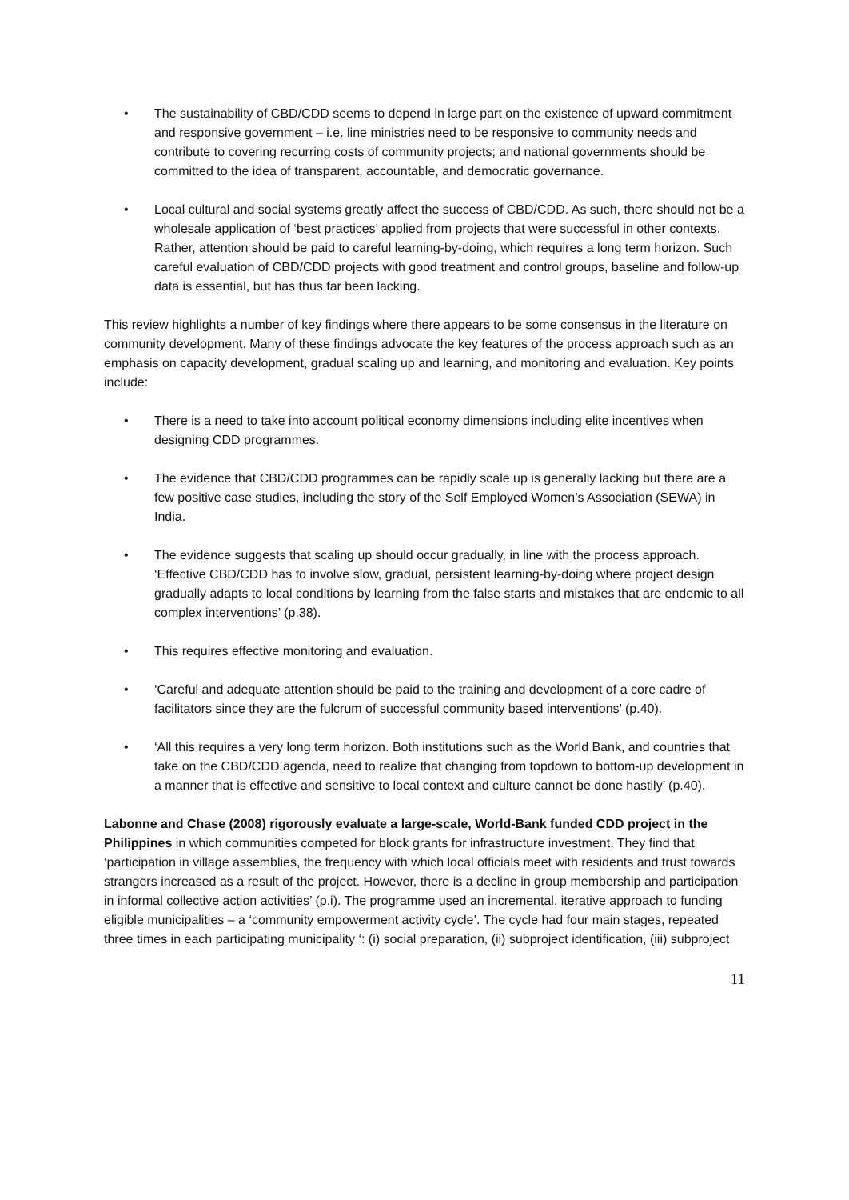• The sustainability of CBD/CDD seems to depend in large part on the existence of upward commitment and responsive government – i.e. line ministries need to be responsive to community needs and contribute to covering recurring costs of community projects; and national governments should be committed to the idea of transparent, accountable, and democratic governance.
• Local cultural and social systems greatly affect the success of CBD/CDD. As such, there should not be a wholesale application of ‘best practices’ applied from projects that were successful in other contexts. Rather, attention should be paid to careful learning-by-doing, which requires a long term horizon. Such careful evaluation of CBD/CDD projects with good treatment and control groups, baseline and follow-up data is essential, but has thus far been lacking.
This review highlights a number of key findings where there appears to be some consensus in the literature on community development. Many of these findings advocate the key features of the process approach such as an emphasis on capacity development, gradual scaling up and learning, and monitoring and evaluation. Key points include:
• There is a need to take into account political economy dimensions including elite incentives when designing CDD programmes.
• The evidence that CBD/CDD programmes can be rapidly scale up is generally lacking but there are a few positive case studies, including the story of the Self Employed Women’s Association (SEWA) in India.
• The evidence suggests that scaling up should occur gradually, in line with the process approach. ‘Effective CBD/CDD has to involve slow, gradual, persistent learning-by-doing where project design gradually adapts to local conditions by learning from the false starts and mistakes that are endemic to all complex interventions’ (p.38).
• This requires effective monitoring and evaluation.
• ‘Careful and adequate attention should be paid to the training and development of a core cadre of facilitators since they are the fulcrum of successful community based interventions’ (p.40).
• ‘All this requires a very long term horizon. Both institutions such as the World Bank, and countries that take on the CBD/CDD agenda, need to realize that changing from topdown to bottom-up development in a manner that is effective and sensitive to local context and culture cannot be done hastily’ (p.40).
Labonne and Chase (2008) rigorously evaluate a large-scale, World-Bank funded CDD project in the Philippines in which communities competed for block grants for infrastructure investment. They find that ‘participation in village assemblies, the frequency with which local officials meet with residents and trust towards strangers increased as a result of the project. However, there is a decline in group membership and participation in informal collective action activities’ (p.i). The programme used an incremental, iterative approach to funding eligible municipalities – a ‘community empowerment activity cycle’. The cycle had four main stages, repeated three times in each participating municipality ‘: (i) social preparation, (ii) subproject identification, (iii) subproject
11